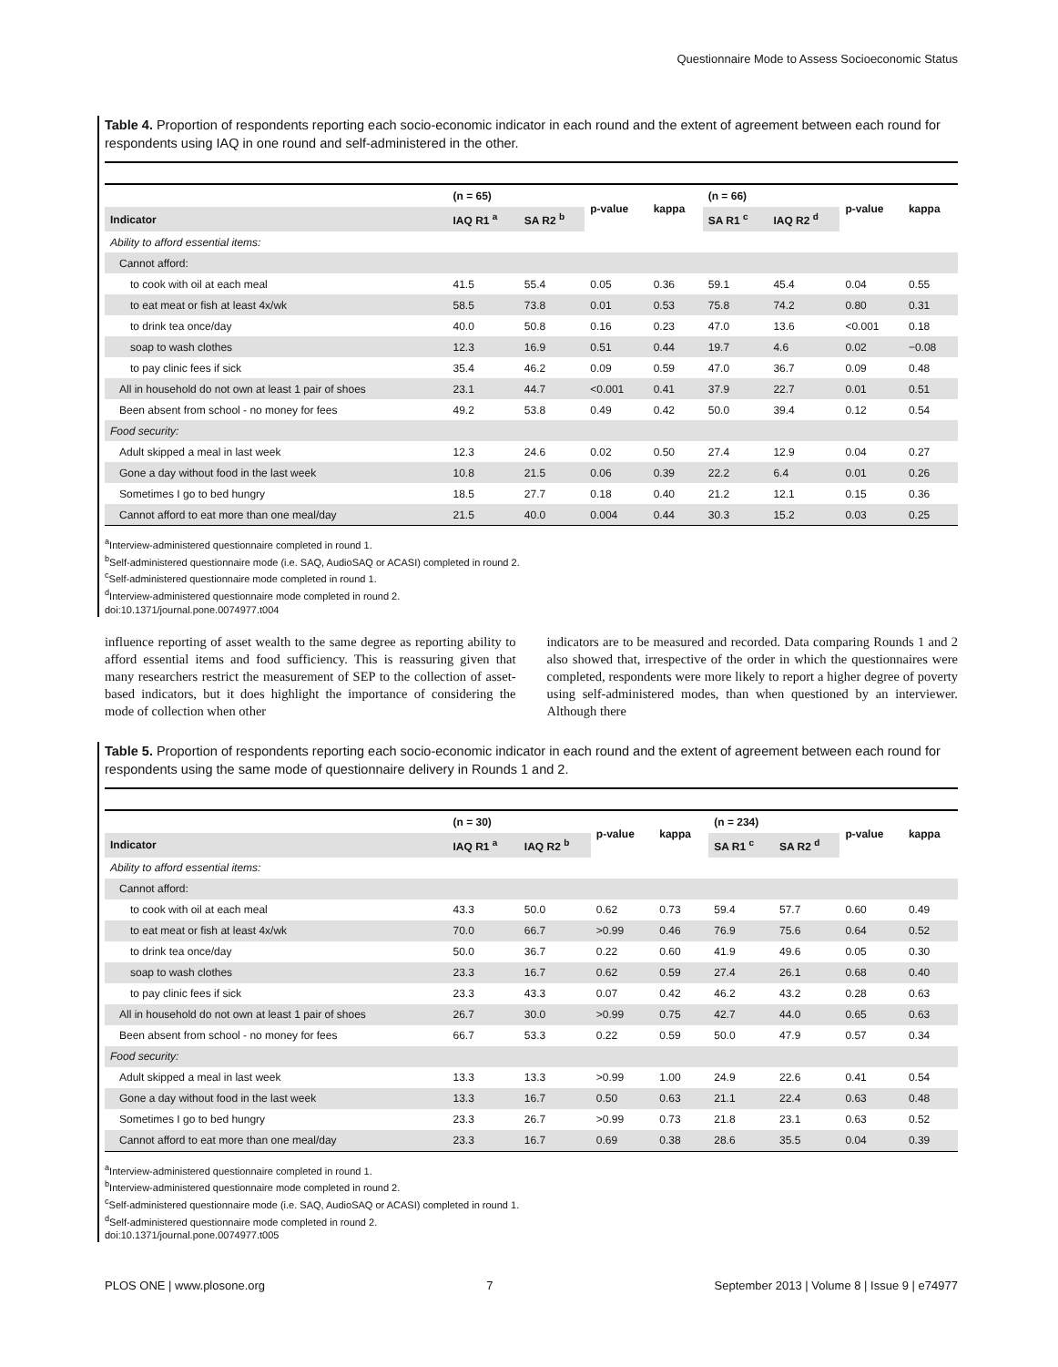Questionnaire Mode to Assess Socioeconomic Status
Table 4. Proportion of respondents reporting each socio-economic indicator in each round and the extent of agreement between each round for respondents using IAQ in one round and self-administered in the other.
| | (n = 65) | | p-value | kappa | (n = 66) | | p-value | kappa |
| --- | --- | --- | --- | --- | --- | --- | --- | --- |
| Indicator | IAQ R1 <sup>a</sup> | SA R2 <sup>b</sup> | | | SA R1 <sup>c</sup> | IAQ R2 <sup>d</sup> | | |
| Ability to afford essential items: | | | | | | | | |
| Cannot afford: | | | | | | | | |
| to cook with oil at each meal | 41.5 | 55.4 | 0.05 | 0.36 | 59.1 | 45.4 | 0.04 | 0.55 |
| to eat meat or fish at least 4x/wk | 58.5 | 73.8 | 0.01 | 0.53 | 75.8 | 74.2 | 0.80 | 0.31 |
| to drink tea once/day | 40.0 | 50.8 | 0.16 | 0.23 | 47.0 | 13.6 | <0.001 | 0.18 |
| soap to wash clothes | 12.3 | 16.9 | 0.51 | 0.44 | 19.7 | 4.6 | 0.02 | −0.08 |
| to pay clinic fees if sick | 35.4 | 46.2 | 0.09 | 0.59 | 47.0 | 36.7 | 0.09 | 0.48 |
| All in household do not own at least 1 pair of shoes | 23.1 | 44.7 | <0.001 | 0.41 | 37.9 | 22.7 | 0.01 | 0.51 |
| Been absent from school - no money for fees | 49.2 | 53.8 | 0.49 | 0.42 | 50.0 | 39.4 | 0.12 | 0.54 |
| Food security: | | | | | | | | |
| Adult skipped a meal in last week | 12.3 | 24.6 | 0.02 | 0.50 | 27.4 | 12.9 | 0.04 | 0.27 |
| Gone a day without food in the last week | 10.8 | 21.5 | 0.06 | 0.39 | 22.2 | 6.4 | 0.01 | 0.26 |
| Sometimes I go to bed hungry | 18.5 | 27.7 | 0.18 | 0.40 | 21.2 | 12.1 | 0.15 | 0.36 |
| Cannot afford to eat more than one meal/day | 21.5 | 40.0 | 0.004 | 0.44 | 30.3 | 15.2 | 0.03 | 0.25 |
<sup>a</sup> Interview-administered questionnaire completed in round 1.
<sup>b</sup> Self-administered questionnaire mode (i.e. SAQ, AudioSAQ or ACASI) completed in round 2.
<sup>c</sup> Self-administered questionnaire mode completed in round 1.
<sup>d</sup> Interview-administered questionnaire mode completed in round 2.
doi:10.1371/journal.pone.0074977.t004
influence reporting of asset wealth to the same degree as reporting ability to afford essential items and food sufficiency. This is reassuring given that many researchers restrict the measurement of SEP to the collection of asset-based indicators, but it does highlight the importance of considering the mode of collection when other
indicators are to be measured and recorded. Data comparing Rounds 1 and 2 also showed that, irrespective of the order in which the questionnaires were completed, respondents were more likely to report a higher degree of poverty using self-administered modes, than when questioned by an interviewer. Although there
Table 5. Proportion of respondents reporting each socio-economic indicator in each round and the extent of agreement between each round for respondents using the same mode of questionnaire delivery in Rounds 1 and 2.
| | (n = 30) | | p-value | kappa | (n = 234) | | p-value | kappa |
| --- | --- | --- | --- | --- | --- | --- | --- | --- |
| Indicator | IAQ R1 <sup>a</sup> | IAQ R2 <sup>b</sup> | | | SA R1 <sup>c</sup> | SA R2 <sup>d</sup> | | |
| Ability to afford essential items: | | | | | | | | |
| Cannot afford: | | | | | | | | |
| to cook with oil at each meal | 43.3 | 50.0 | 0.62 | 0.73 | 59.4 | 57.7 | 0.60 | 0.49 |
| to eat meat or fish at least 4x/wk | 70.0 | 66.7 | >0.99 | 0.46 | 76.9 | 75.6 | 0.64 | 0.52 |
| to drink tea once/day | 50.0 | 36.7 | 0.22 | 0.60 | 41.9 | 49.6 | 0.05 | 0.30 |
| soap to wash clothes | 23.3 | 16.7 | 0.62 | 0.59 | 27.4 | 26.1 | 0.68 | 0.40 |
| to pay clinic fees if sick | 23.3 | 43.3 | 0.07 | 0.42 | 46.2 | 43.2 | 0.28 | 0.63 |
| All in household do not own at least 1 pair of shoes | 26.7 | 30.0 | >0.99 | 0.75 | 42.7 | 44.0 | 0.65 | 0.63 |
| Been absent from school - no money for fees | 66.7 | 53.3 | 0.22 | 0.59 | 50.0 | 47.9 | 0.57 | 0.34 |
| Food security: | | | | | | | | |
| Adult skipped a meal in last week | 13.3 | 13.3 | >0.99 | 1.00 | 24.9 | 22.6 | 0.41 | 0.54 |
| Gone a day without food in the last week | 13.3 | 16.7 | 0.50 | 0.63 | 21.1 | 22.4 | 0.63 | 0.48 |
| Sometimes I go to bed hungry | 23.3 | 26.7 | >0.99 | 0.73 | 21.8 | 23.1 | 0.63 | 0.52 |
| Cannot afford to eat more than one meal/day | 23.3 | 16.7 | 0.69 | 0.38 | 28.6 | 35.5 | 0.04 | 0.39 |
<sup>a</sup> Interview-administered questionnaire completed in round 1.
<sup>b</sup> Interview-administered questionnaire mode completed in round 2.
<sup>c</sup> Self-administered questionnaire mode (i.e. SAQ, AudioSAQ or ACASI) completed in round 1.
<sup>d</sup> Self-administered questionnaire mode completed in round 2.
doi:10.1371/journal.pone.0074977.t005
PLOS ONE | www.plosone.org 7 September 2013 | Volume 8 | Issue 9 | e74977